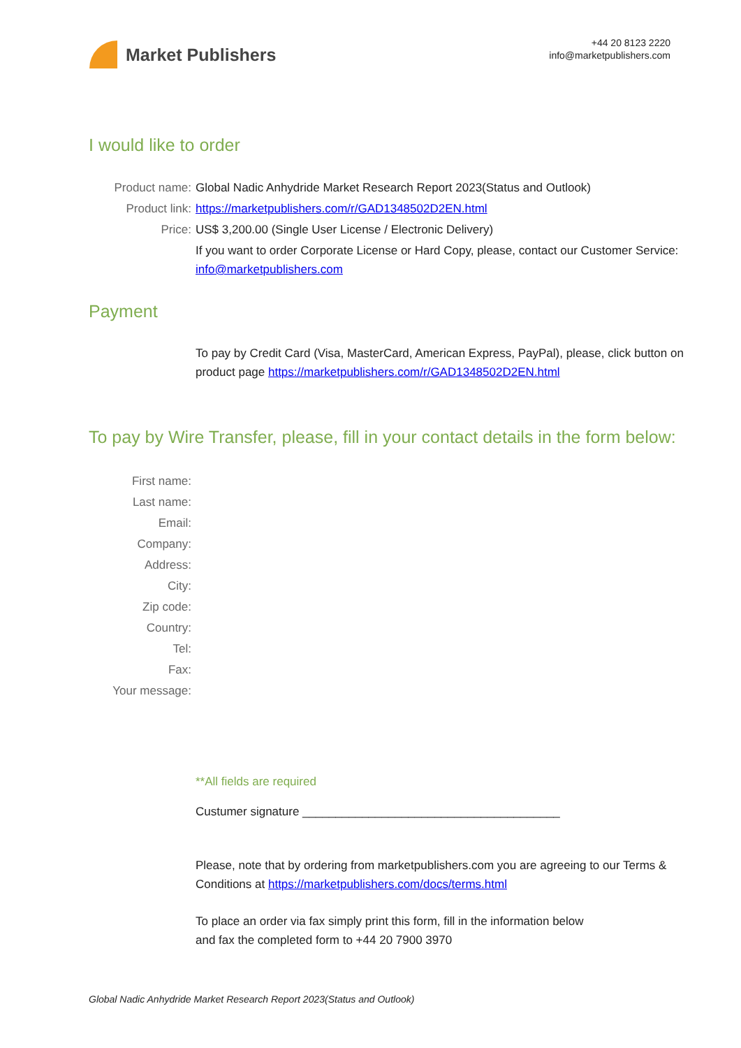Market Publishers
+44 20 8123 2220
info@marketpublishers.com
I would like to order
Product name: Global Nadic Anhydride Market Research Report 2023(Status and Outlook)
Product link: https://marketpublishers.com/r/GAD1348502D2EN.html
Price: US$ 3,200.00 (Single User License / Electronic Delivery)
If you want to order Corporate License or Hard Copy, please, contact our Customer Service:
info@marketpublishers.com
Payment
To pay by Credit Card (Visa, MasterCard, American Express, PayPal), please, click button on product page https://marketpublishers.com/r/GAD1348502D2EN.html
To pay by Wire Transfer, please, fill in your contact details in the form below:
First name:
Last name:
Email:
Company:
Address:
City:
Zip code:
Country:
Tel:
Fax:
Your message:
**All fields are required
Custumer signature _______________________________________
Please, note that by ordering from marketpublishers.com you are agreeing to our Terms & Conditions at https://marketpublishers.com/docs/terms.html
To place an order via fax simply print this form, fill in the information below
and fax the completed form to +44 20 7900 3970
Global Nadic Anhydride Market Research Report 2023(Status and Outlook)